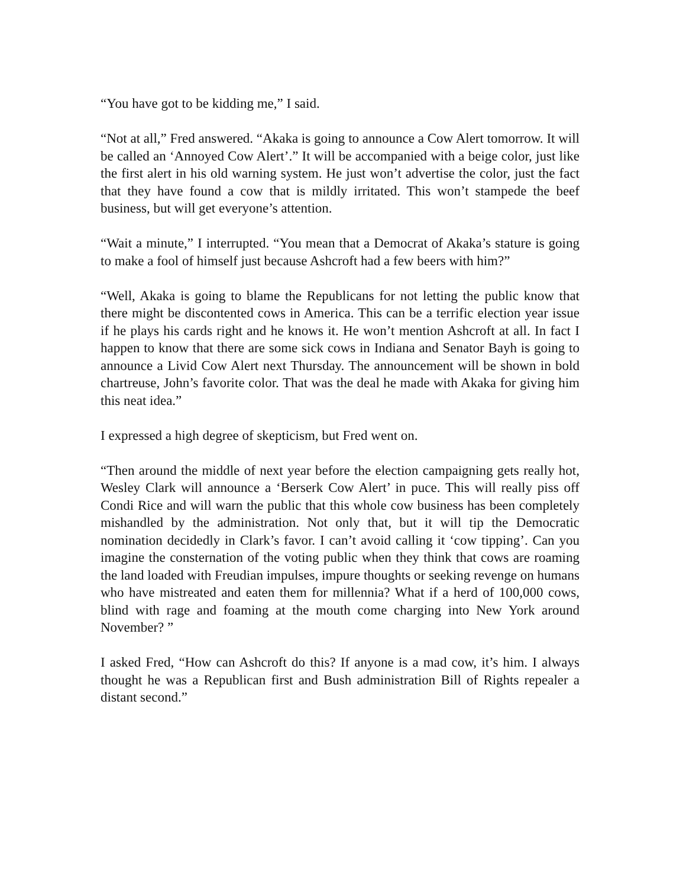“You have got to be kidding me,” I said.
“Not at all,” Fred answered. “Akaka is going to announce a Cow Alert tomorrow. It will be called an ‘Annoyed Cow Alert’.” It will be accompanied with a beige color, just like the first alert in his old warning system. He just won’t advertise the color, just the fact that they have found a cow that is mildly irritated. This won’t stampede the beef business, but will get everyone’s attention.
“Wait a minute,” I interrupted. “You mean that a Democrat of Akaka’s stature is going to make a fool of himself just because Ashcroft had a few beers with him?”
“Well, Akaka is going to blame the Republicans for not letting the public know that there might be discontented cows in America. This can be a terrific election year issue if he plays his cards right and he knows it. He won’t mention Ashcroft at all. In fact I happen to know that there are some sick cows in Indiana and Senator Bayh is going to announce a Livid Cow Alert next Thursday. The announcement will be shown in bold chartreuse, John’s favorite color. That was the deal he made with Akaka for giving him this neat idea.”
I expressed a high degree of skepticism, but Fred went on.
“Then around the middle of next year before the election campaigning gets really hot, Wesley Clark will announce a ‘Berserk Cow Alert’ in puce. This will really piss off Condi Rice and will warn the public that this whole cow business has been completely mishandled by the administration. Not only that, but it will tip the Democratic nomination decidedly in Clark’s favor. I can’t avoid calling it ‘cow tipping’. Can you imagine the consternation of the voting public when they think that cows are roaming the land loaded with Freudian impulses, impure thoughts or seeking revenge on humans who have mistreated and eaten them for millennia? What if a herd of 100,000 cows, blind with rage and foaming at the mouth come charging into New York around November? ”
I asked Fred, “How can Ashcroft do this? If anyone is a mad cow, it’s him. I always thought he was a Republican first and Bush administration Bill of Rights repealer a distant second.”